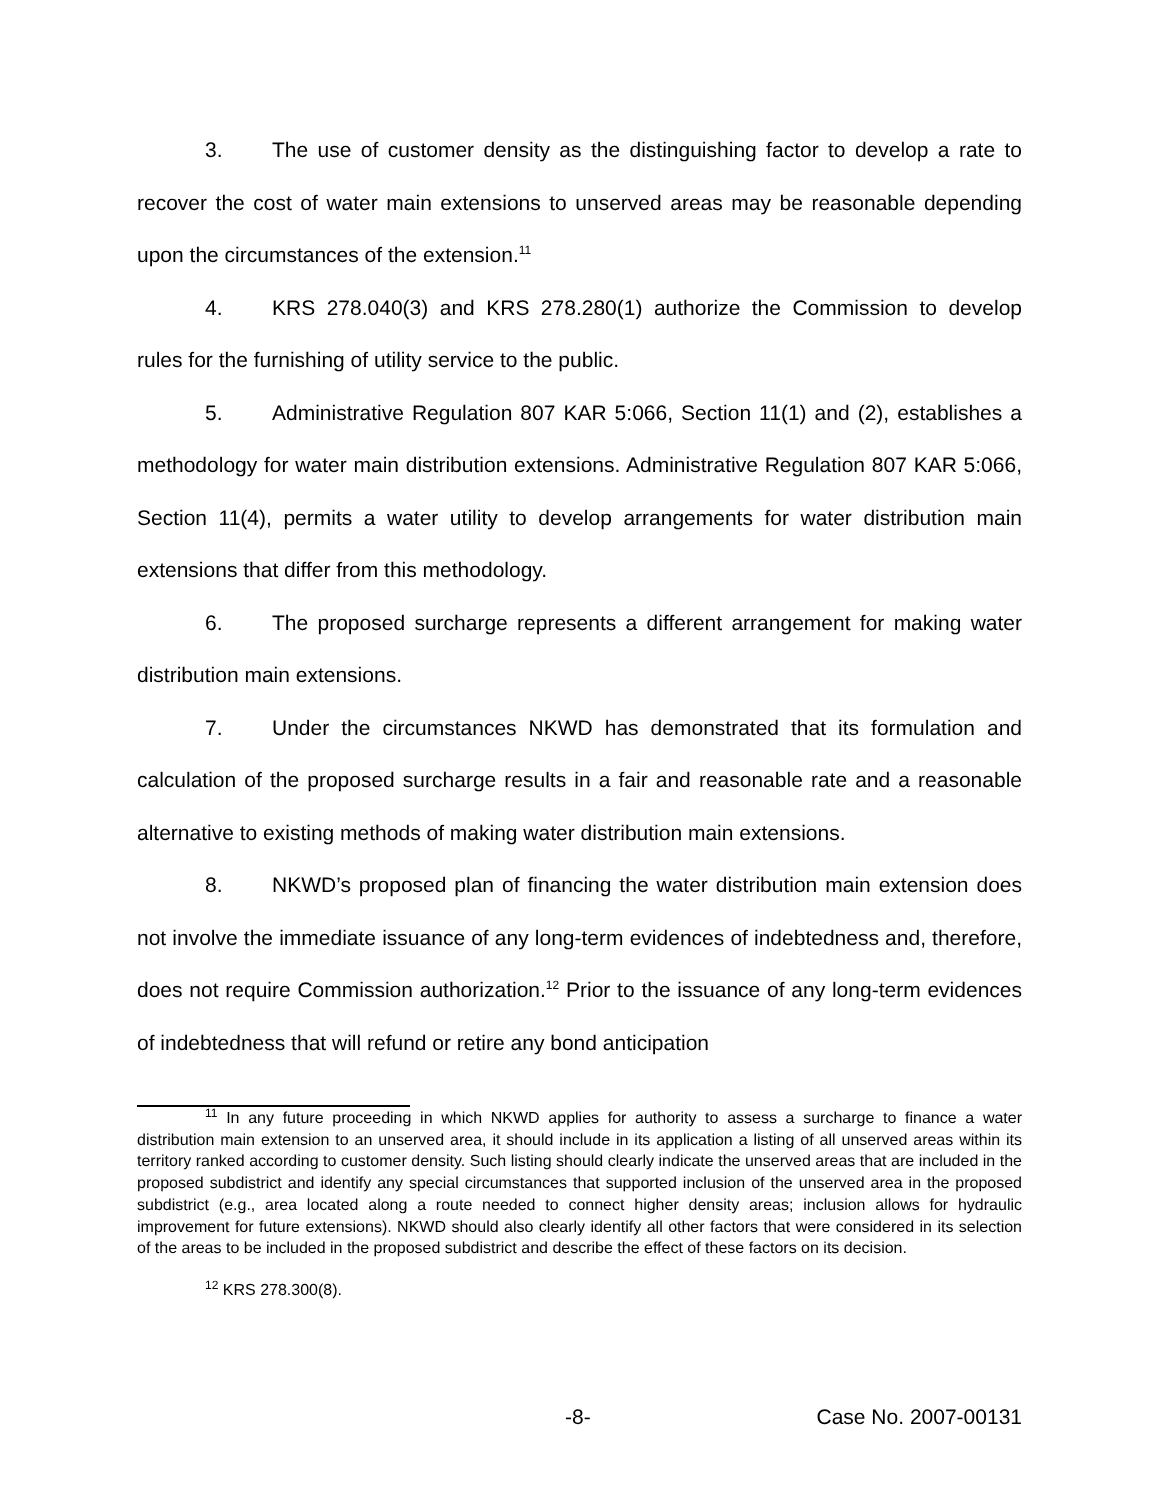3. The use of customer density as the distinguishing factor to develop a rate to recover the cost of water main extensions to unserved areas may be reasonable depending upon the circumstances of the extension.<sup>11</sup>
4. KRS 278.040(3) and KRS 278.280(1) authorize the Commission to develop rules for the furnishing of utility service to the public.
5. Administrative Regulation 807 KAR 5:066, Section 11(1) and (2), establishes a methodology for water main distribution extensions. Administrative Regulation 807 KAR 5:066, Section 11(4), permits a water utility to develop arrangements for water distribution main extensions that differ from this methodology.
6. The proposed surcharge represents a different arrangement for making water distribution main extensions.
7. Under the circumstances NKWD has demonstrated that its formulation and calculation of the proposed surcharge results in a fair and reasonable rate and a reasonable alternative to existing methods of making water distribution main extensions.
8. NKWD’s proposed plan of financing the water distribution main extension does not involve the immediate issuance of any long-term evidences of indebtedness and, therefore, does not require Commission authorization.<sup>12</sup> Prior to the issuance of any long-term evidences of indebtedness that will refund or retire any bond anticipation
<sup>11</sup> In any future proceeding in which NKWD applies for authority to assess a surcharge to finance a water distribution main extension to an unserved area, it should include in its application a listing of all unserved areas within its territory ranked according to customer density. Such listing should clearly indicate the unserved areas that are included in the proposed subdistrict and identify any special circumstances that supported inclusion of the unserved area in the proposed subdistrict (e.g., area located along a route needed to connect higher density areas; inclusion allows for hydraulic improvement for future extensions). NKWD should also clearly identify all other factors that were considered in its selection of the areas to be included in the proposed subdistrict and describe the effect of these factors on its decision.
<sup>12</sup> KRS 278.300(8).
-8- Case No. 2007-00131